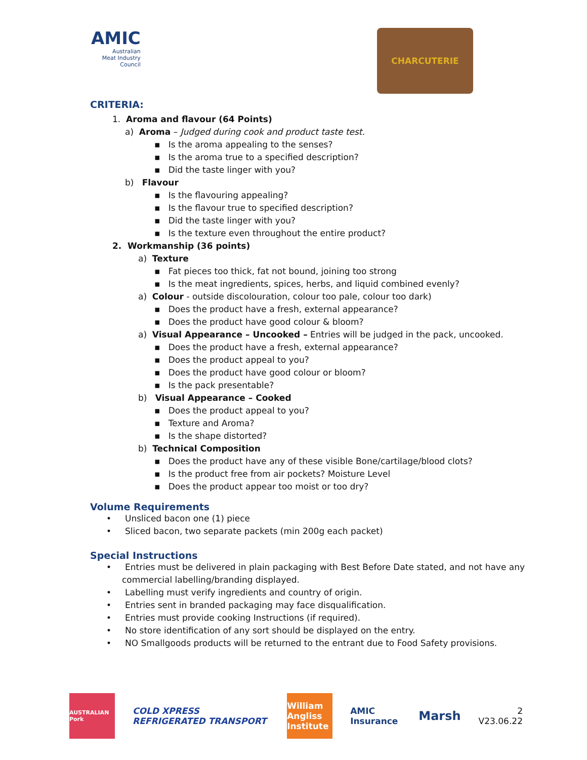AMIC
Australian
Meat Industry
Council
CHARCUTERIE
CRITERIA:
1. Aroma and flavour (64 Points)
a) Aroma – Judged during cook and product taste test.
▪ Is the aroma appealing to the senses?
▪ Is the aroma true to a specified description?
▪ Did the taste linger with you?
b) Flavour
▪ Is the flavouring appealing?
▪ Is the flavour true to specified description?
▪ Did the taste linger with you?
▪ Is the texture even throughout the entire product?
2. Workmanship (36 points)
a) Texture
▪ Fat pieces too thick, fat not bound, joining too strong
▪ Is the meat ingredients, spices, herbs, and liquid combined evenly?
a) Colour - outside discolouration, colour too pale, colour too dark)
▪ Does the product have a fresh, external appearance?
▪ Does the product have good colour & bloom?
a) Visual Appearance – Uncooked – Entries will be judged in the pack, uncooked.
▪ Does the product have a fresh, external appearance?
▪ Does the product appeal to you?
▪ Does the product have good colour or bloom?
▪ Is the pack presentable?
b) Visual Appearance – Cooked
▪ Does the product appeal to you?
▪ Texture and Aroma?
▪ Is the shape distorted?
b) Technical Composition
▪ Does the product have any of these visible Bone/cartilage/blood clots?
▪ Is the product free from air pockets? Moisture Level
▪ Does the product appear too moist or too dry?
Volume Requirements
• Unsliced bacon one (1) piece
• Sliced bacon, two separate packets (min 200g each packet)
Special Instructions
• Entries must be delivered in plain packaging with Best Before Date stated, and not have any
commercial labelling/branding displayed.
• Labelling must verify ingredients and country of origin.
• Entries sent in branded packaging may face disqualification.
• Entries must provide cooking Instructions (if required).
• No store identification of any sort should be displayed on the entry.
• NO Smallgoods products will be returned to the entrant due to Food Safety provisions.
AUSTRALIAN Pork
COLD XPRESS REFRIGERATED TRANSPORT
William Angliss Institute
AMIC Insurance
Marsh
2
V23.06.22